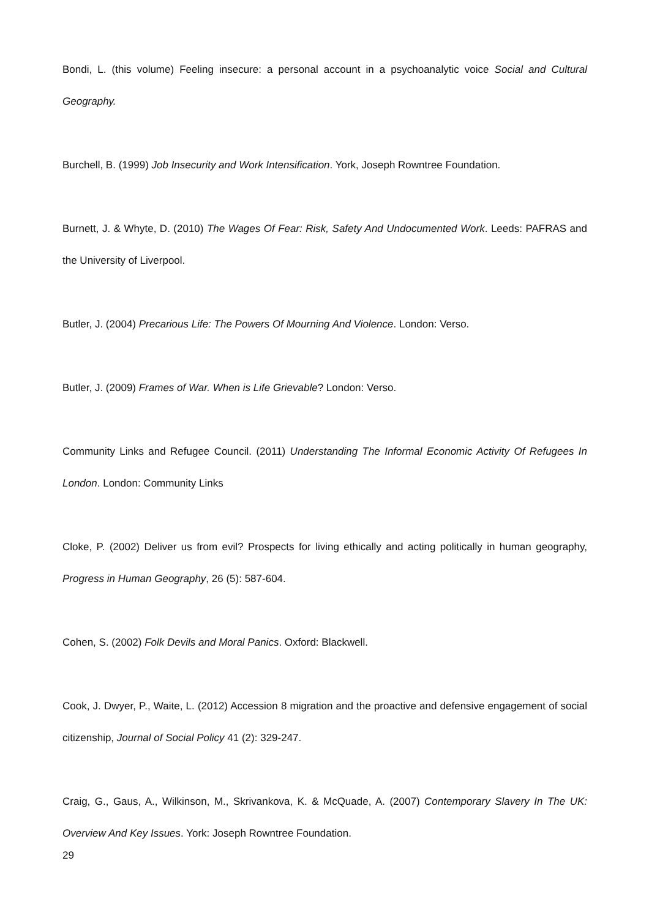Bondi, L. (this volume) Feeling insecure: a personal account in a psychoanalytic voice Social and Cultural Geography.
Burchell, B. (1999) Job Insecurity and Work Intensification. York, Joseph Rowntree Foundation.
Burnett, J. & Whyte, D. (2010) The Wages Of Fear: Risk, Safety And Undocumented Work. Leeds: PAFRAS and the University of Liverpool.
Butler, J. (2004) Precarious Life: The Powers Of Mourning And Violence. London: Verso.
Butler, J. (2009) Frames of War. When is Life Grievable? London: Verso.
Community Links and Refugee Council. (2011) Understanding The Informal Economic Activity Of Refugees In London. London: Community Links
Cloke, P. (2002) Deliver us from evil? Prospects for living ethically and acting politically in human geography, Progress in Human Geography, 26 (5): 587-604.
Cohen, S. (2002) Folk Devils and Moral Panics. Oxford: Blackwell.
Cook, J. Dwyer, P., Waite, L. (2012) Accession 8 migration and the proactive and defensive engagement of social citizenship, Journal of Social Policy 41 (2): 329-247.
Craig, G., Gaus, A., Wilkinson, M., Skrivankova, K. & McQuade, A. (2007) Contemporary Slavery In The UK: Overview And Key Issues. York: Joseph Rowntree Foundation.
29